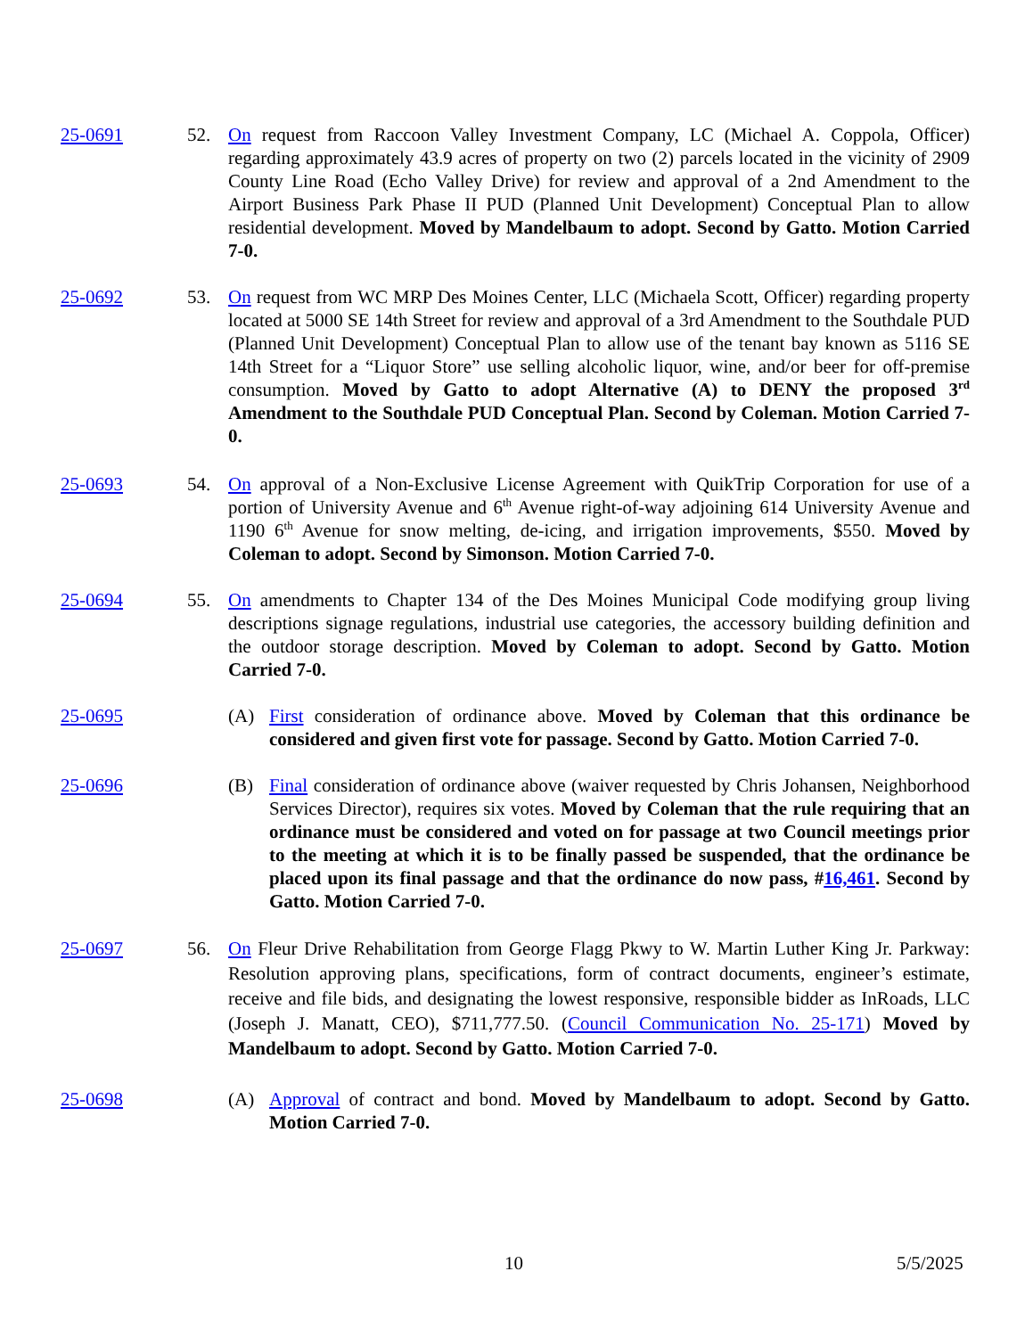25-0691 52. On request from Raccoon Valley Investment Company, LC (Michael A. Coppola, Officer) regarding approximately 43.9 acres of property on two (2) parcels located in the vicinity of 2909 County Line Road (Echo Valley Drive) for review and approval of a 2nd Amendment to the Airport Business Park Phase II PUD (Planned Unit Development) Conceptual Plan to allow residential development. Moved by Mandelbaum to adopt. Second by Gatto. Motion Carried 7-0.
25-0692 53. On request from WC MRP Des Moines Center, LLC (Michaela Scott, Officer) regarding property located at 5000 SE 14th Street for review and approval of a 3rd Amendment to the Southdale PUD (Planned Unit Development) Conceptual Plan to allow use of the tenant bay known as 5116 SE 14th Street for a “Liquor Store” use selling alcoholic liquor, wine, and/or beer for off-premise consumption. Moved by Gatto to adopt Alternative (A) to DENY the proposed 3<sup>rd</sup> Amendment to the Southdale PUD Conceptual Plan. Second by Coleman. Motion Carried 7-0.
25-0693 54. On approval of a Non-Exclusive License Agreement with QuikTrip Corporation for use of a portion of University Avenue and 6<sup>th</sup> Avenue right-of-way adjoining 614 University Avenue and 1190 6<sup>th</sup> Avenue for snow melting, de-icing, and irrigation improvements, $550. Moved by Coleman to adopt. Second by Simonson. Motion Carried 7-0.
25-0694 55. On amendments to Chapter 134 of the Des Moines Municipal Code modifying group living descriptions signage regulations, industrial use categories, the accessory building definition and the outdoor storage description. Moved by Coleman to adopt. Second by Gatto. Motion Carried 7-0.
25-0695 (A) First consideration of ordinance above. Moved by Coleman that this ordinance be considered and given first vote for passage. Second by Gatto. Motion Carried 7-0.
25-0696 (B) Final consideration of ordinance above (waiver requested by Chris Johansen, Neighborhood Services Director), requires six votes. Moved by Coleman that the rule requiring that an ordinance must be considered and voted on for passage at two Council meetings prior to the meeting at which it is to be finally passed be suspended, that the ordinance be placed upon its final passage and that the ordinance do now pass, #16,461. Second by Gatto. Motion Carried 7-0.
25-0697 56. On Fleur Drive Rehabilitation from George Flagg Pkwy to W. Martin Luther King Jr. Parkway: Resolution approving plans, specifications, form of contract documents, engineer’s estimate, receive and file bids, and designating the lowest responsive, responsible bidder as InRoads, LLC (Joseph J. Manatt, CEO), $711,777.50. (Council Communication No. 25-171) Moved by Mandelbaum to adopt. Second by Gatto. Motion Carried 7-0.
25-0698 (A) Approval of contract and bond. Moved by Mandelbaum to adopt. Second by Gatto. Motion Carried 7-0.
10 5/5/2025